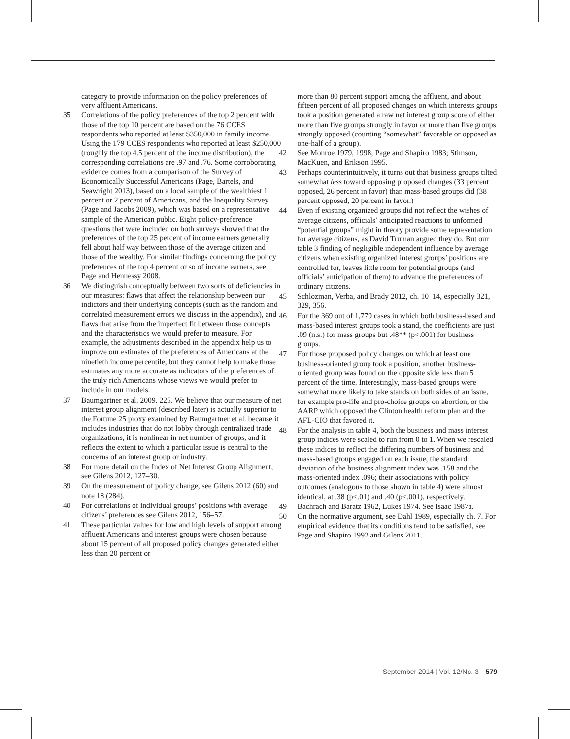category to provide information on the policy preferences of very affluent Americans.
35 Correlations of the policy preferences of the top 2 percent with those of the top 10 percent are based on the 76 CCES respondents who reported at least $350,000 in family income. Using the 179 CCES respondents who reported at least $250,000 (roughly the top 4.5 percent of the income distribution), the corresponding correlations are .97 and .76. Some corroborating evidence comes from a comparison of the Survey of Economically Successful Americans (Page, Bartels, and Seawright 2013), based on a local sample of the wealthiest 1 percent or 2 percent of Americans, and the Inequality Survey (Page and Jacobs 2009), which was based on a representative sample of the American public. Eight policy-preference questions that were included on both surveys showed that the preferences of the top 25 percent of income earners generally fell about half way between those of the average citizen and those of the wealthy. For similar findings concerning the policy preferences of the top 4 percent or so of income earners, see Page and Hennessy 2008.
36 We distinguish conceptually between two sorts of deficiencies in our measures: flaws that affect the relationship between our indictors and their underlying concepts (such as the random and correlated measurement errors we discuss in the appendix), and flaws that arise from the imperfect fit between those concepts and the characteristics we would prefer to measure. For example, the adjustments described in the appendix help us to improve our estimates of the preferences of Americans at the ninetieth income percentile, but they cannot help to make those estimates any more accurate as indicators of the preferences of the truly rich Americans whose views we would prefer to include in our models.
37 Baumgartner et al. 2009, 225. We believe that our measure of net interest group alignment (described later) is actually superior to the Fortune 25 proxy examined by Baumgartner et al. because it includes industries that do not lobby through centralized trade organizations, it is nonlinear in net number of groups, and it reflects the extent to which a particular issue is central to the concerns of an interest group or industry.
38 For more detail on the Index of Net Interest Group Alignment, see Gilens 2012, 127–30.
39 On the measurement of policy change, see Gilens 2012 (60) and note 18 (284).
40 For correlations of individual groups’ positions with average citizens’ preferences see Gilens 2012, 156–57.
41 These particular values for low and high levels of support among affluent Americans and interest groups were chosen because about 15 percent of all proposed policy changes generated either less than 20 percent or
more than 80 percent support among the affluent, and about fifteen percent of all proposed changes on which interests groups took a position generated a raw net interest group score of either more than five groups strongly in favor or more than five groups strongly opposed (counting “somewhat” favorable or opposed as one-half of a group).
42 See Monroe 1979, 1998; Page and Shapiro 1983; Stimson, MacKuen, and Erikson 1995.
43 Perhaps counterintuitively, it turns out that business groups tilted somewhat less toward opposing proposed changes (33 percent opposed, 26 percent in favor) than mass-based groups did (38 percent opposed, 20 percent in favor.)
44 Even if existing organized groups did not reflect the wishes of average citizens, officials’ anticipated reactions to unformed “potential groups” might in theory provide some representation for average citizens, as David Truman argued they do. But our table 3 finding of negligible independent influence by average citizens when existing organized interest groups’ positions are controlled for, leaves little room for potential groups (and officials’ anticipation of them) to advance the preferences of ordinary citizens.
45 Schlozman, Verba, and Brady 2012, ch. 10–14, especially 321, 329, 356.
46 For the 369 out of 1,779 cases in which both business-based and mass-based interest groups took a stand, the coefficients are just .09 (n.s.) for mass groups but .48** (p<.001) for business groups.
47 For those proposed policy changes on which at least one business-oriented group took a position, another business-oriented group was found on the opposite side less than 5 percent of the time. Interestingly, mass-based groups were somewhat more likely to take stands on both sides of an issue, for example pro-life and pro-choice groups on abortion, or the AARP which opposed the Clinton health reform plan and the AFL-CIO that favored it.
48 For the analysis in table 4, both the business and mass interest group indices were scaled to run from 0 to 1. When we rescaled these indices to reflect the differing numbers of business and mass-based groups engaged on each issue, the standard deviation of the business alignment index was .158 and the mass-oriented index .096; their associations with policy outcomes (analogous to those shown in table 4) were almost identical, at .38 (p<.01) and .40 (p<.001), respectively.
49 Bachrach and Baratz 1962, Lukes 1974. See Isaac 1987a.
50 On the normative argument, see Dahl 1989, especially ch. 7. For empirical evidence that its conditions tend to be satisfied, see Page and Shapiro 1992 and Gilens 2011.
September 2014 | Vol. 12/No. 3 579